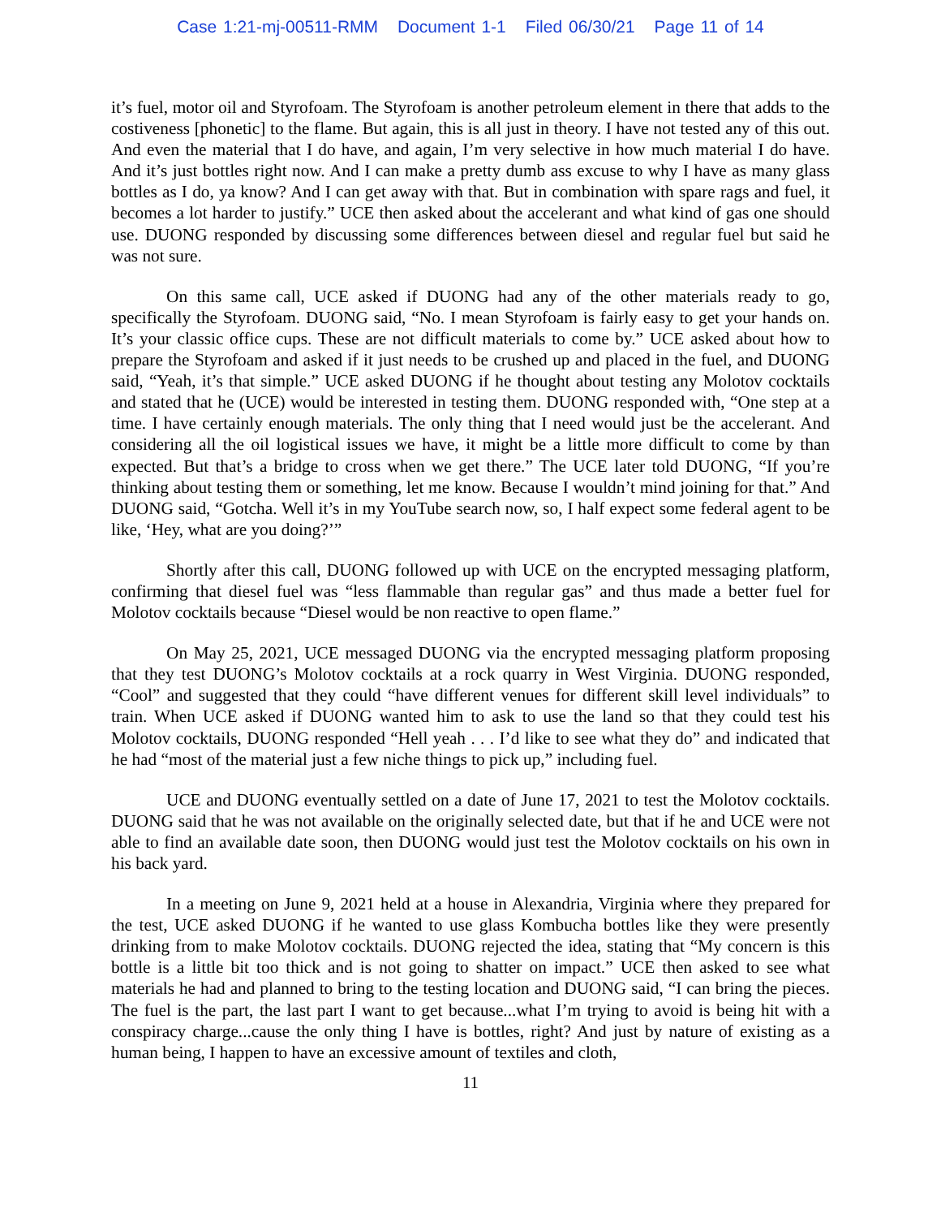Case 1:21-mj-00511-RMM Document 1-1 Filed 06/30/21 Page 11 of 14
it’s fuel, motor oil and Styrofoam. The Styrofoam is another petroleum element in there that adds to the costiveness [phonetic] to the flame. But again, this is all just in theory. I have not tested any of this out. And even the material that I do have, and again, I’m very selective in how much material I do have. And it’s just bottles right now. And I can make a pretty dumb ass excuse to why I have as many glass bottles as I do, ya know? And I can get away with that. But in combination with spare rags and fuel, it becomes a lot harder to justify.” UCE then asked about the accelerant and what kind of gas one should use. DUONG responded by discussing some differences between diesel and regular fuel but said he was not sure.
On this same call, UCE asked if DUONG had any of the other materials ready to go, specifically the Styrofoam. DUONG said, “No. I mean Styrofoam is fairly easy to get your hands on. It’s your classic office cups. These are not difficult materials to come by.” UCE asked about how to prepare the Styrofoam and asked if it just needs to be crushed up and placed in the fuel, and DUONG said, “Yeah, it’s that simple.” UCE asked DUONG if he thought about testing any Molotov cocktails and stated that he (UCE) would be interested in testing them. DUONG responded with, “One step at a time. I have certainly enough materials. The only thing that I need would just be the accelerant. And considering all the oil logistical issues we have, it might be a little more difficult to come by than expected. But that’s a bridge to cross when we get there.” The UCE later told DUONG, “If you’re thinking about testing them or something, let me know. Because I wouldn’t mind joining for that.” And DUONG said, “Gotcha. Well it’s in my YouTube search now, so, I half expect some federal agent to be like, ‘Hey, what are you doing?’”
Shortly after this call, DUONG followed up with UCE on the encrypted messaging platform, confirming that diesel fuel was “less flammable than regular gas” and thus made a better fuel for Molotov cocktails because “Diesel would be non reactive to open flame.”
On May 25, 2021, UCE messaged DUONG via the encrypted messaging platform proposing that they test DUONG’s Molotov cocktails at a rock quarry in West Virginia. DUONG responded, “Cool” and suggested that they could “have different venues for different skill level individuals” to train. When UCE asked if DUONG wanted him to ask to use the land so that they could test his Molotov cocktails, DUONG responded “Hell yeah . . . I’d like to see what they do” and indicated that he had “most of the material just a few niche things to pick up,” including fuel.
UCE and DUONG eventually settled on a date of June 17, 2021 to test the Molotov cocktails. DUONG said that he was not available on the originally selected date, but that if he and UCE were not able to find an available date soon, then DUONG would just test the Molotov cocktails on his own in his back yard.
In a meeting on June 9, 2021 held at a house in Alexandria, Virginia where they prepared for the test, UCE asked DUONG if he wanted to use glass Kombucha bottles like they were presently drinking from to make Molotov cocktails. DUONG rejected the idea, stating that “My concern is this bottle is a little bit too thick and is not going to shatter on impact.” UCE then asked to see what materials he had and planned to bring to the testing location and DUONG said, “I can bring the pieces. The fuel is the part, the last part I want to get because...what I’m trying to avoid is being hit with a conspiracy charge...cause the only thing I have is bottles, right? And just by nature of existing as a human being, I happen to have an excessive amount of textiles and cloth,
11